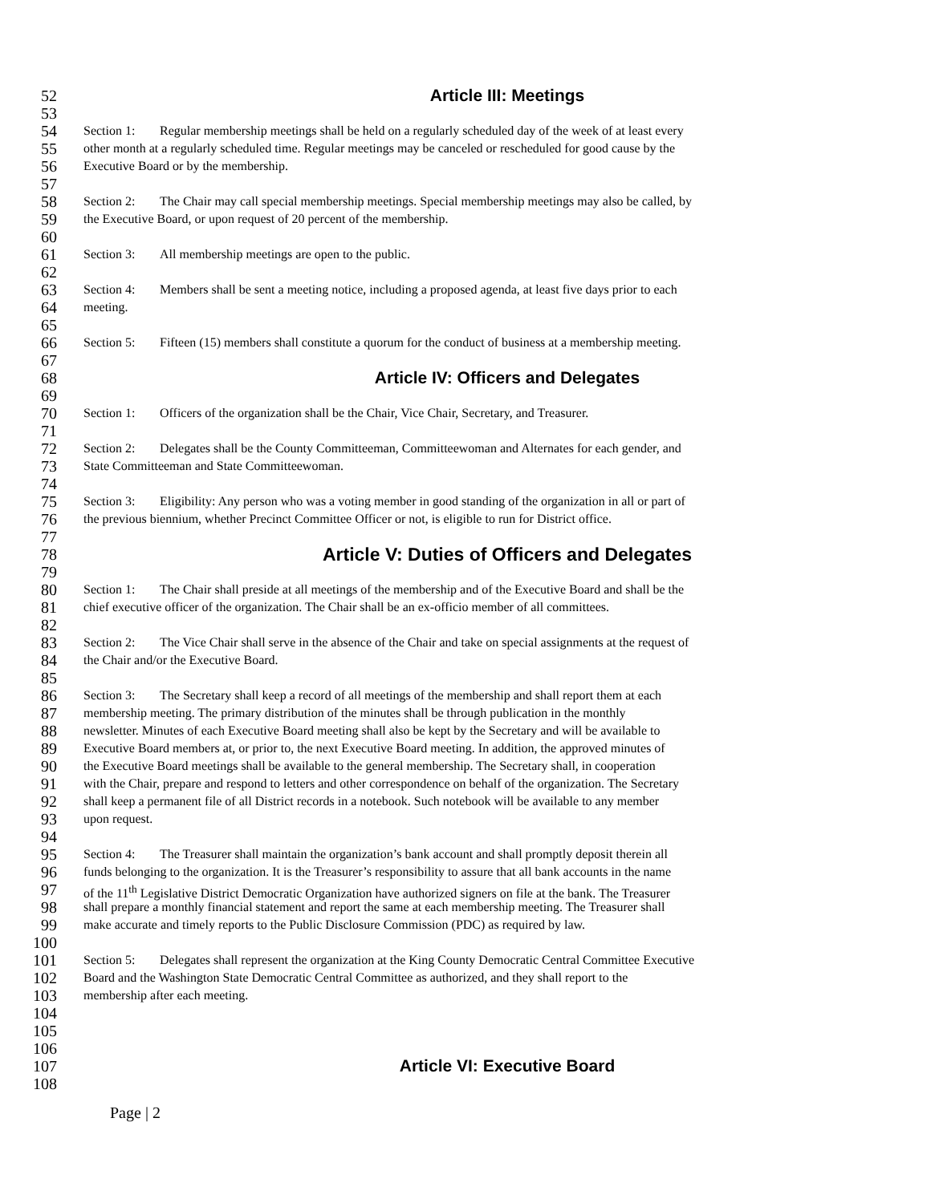52 Article III: Meetings
53
54
Section 1: Regular membership meetings shall be held on a regularly scheduled day of the week of at least every
55
other month at a regularly scheduled time. Regular meetings may be canceled or rescheduled for good cause by the
56
Executive Board or by the membership.
57
58
Section 2: The Chair may call special membership meetings. Special membership meetings may also be called, by
59
the Executive Board, or upon request of 20 percent of the membership.
60
61
Section 3: All membership meetings are open to the public.
62
63
Section 4: Members shall be sent a meeting notice, including a proposed agenda, at least five days prior to each
64
meeting.
65
66
Section 5: Fifteen (15) members shall constitute a quorum for the conduct of business at a membership meeting.
67
68 Article IV: Officers and Delegates
69
70
Section 1: Officers of the organization shall be the Chair, Vice Chair, Secretary, and Treasurer.
71
72
Section 2: Delegates shall be the County Committeeman, Committeewoman and Alternates for each gender, and
73
State Committeeman and State Committeewoman.
74
75
Section 3: Eligibility: Any person who was a voting member in good standing of the organization in all or part of
76
the previous biennium, whether Precinct Committee Officer or not, is eligible to run for District office.
77
78
Article V: Duties of Officers and Delegates
79
80
Section 1: The Chair shall preside at all meetings of the membership and of the Executive Board and shall be the
81
chief executive officer of the organization. The Chair shall be an ex-officio member of all committees.
82
83
Section 2: The Vice Chair shall serve in the absence of the Chair and take on special assignments at the request of
84
the Chair and/or the Executive Board.
85
86
Section 3: The Secretary shall keep a record of all meetings of the membership and shall report them at each
87
membership meeting. The primary distribution of the minutes shall be through publication in the monthly
88
newsletter. Minutes of each Executive Board meeting shall also be kept by the Secretary and will be available to
89
Executive Board members at, or prior to, the next Executive Board meeting. In addition, the approved minutes of
90
the Executive Board meetings shall be available to the general membership. The Secretary shall, in cooperation
91
with the Chair, prepare and respond to letters and other correspondence on behalf of the organization. The Secretary
92
shall keep a permanent file of all District records in a notebook. Such notebook will be available to any member
93
upon request.
94
95
Section 4: The Treasurer shall maintain the organization’s bank account and shall promptly deposit therein all
96
funds belonging to the organization. It is the Treasurer’s responsibility to assure that all bank accounts in the name
97
of the 11<sup>th</sup> Legislative District Democratic Organization have authorized signers on file at the bank. The Treasurer
98
shall prepare a monthly financial statement and report the same at each membership meeting. The Treasurer shall
99
make accurate and timely reports to the Public Disclosure Commission (PDC) as required by law.
100
101
Section 5: Delegates shall represent the organization at the King County Democratic Central Committee Executive
102
Board and the Washington State Democratic Central Committee as authorized, and they shall report to the
103
membership after each meeting.
104
105
106
107 Article VI: Executive Board
108
Page | 2